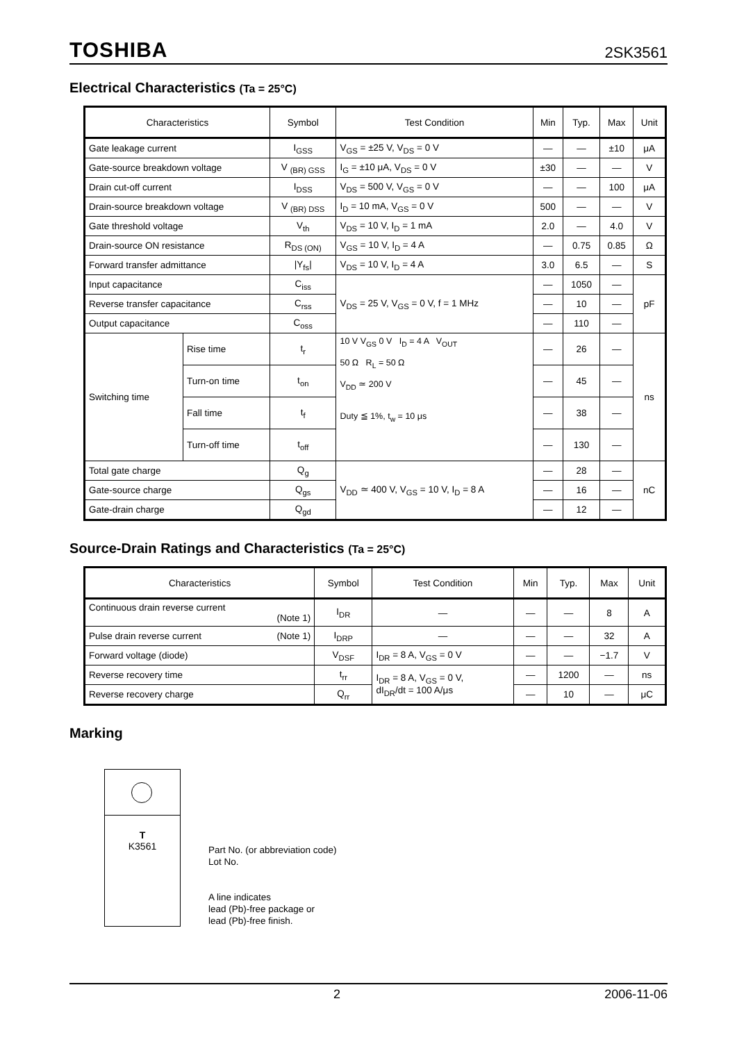TOSHIBA 2SK3561
Electrical Characteristics (Ta = 25°C)
| Characteristics | | Symbol | Test Condition | Min | Typ. | Max | Unit |
| --- | --- | --- | --- | --- | --- | --- | --- |
| Gate leakage current | | I<sub>GSS</sub> | V<sub>GS</sub> = ±25 V, V<sub>DS</sub> = 0 V | — | — | ±10 | μA |
| Gate-source breakdown voltage | | V <sub>(BR) GSS</sub> | I<sub>G</sub> = ±10 μA, V<sub>DS</sub> = 0 V | ±30 | — | — | V |
| Drain cut-off current | | I<sub>DSS</sub> | V<sub>DS</sub> = 500 V, V<sub>GS</sub> = 0 V | — | — | 100 | μA |
| Drain-source breakdown voltage | | V <sub>(BR) DSS</sub> | I<sub>D</sub> = 10 mA, V<sub>GS</sub> = 0 V | 500 | — | — | V |
| Gate threshold voltage | | V<sub>th</sub> | V<sub>DS</sub> = 10 V, I<sub>D</sub> = 1 mA | 2.0 | — | 4.0 | V |
| Drain-source ON resistance | | R<sub>DS (ON)</sub> | V<sub>GS</sub> = 10 V, I<sub>D</sub> = 4 A | — | 0.75 | 0.85 | Ω |
| Forward transfer admittance | | /Y<sub>fs</sub>/ | V<sub>DS</sub> = 10 V, I<sub>D</sub> = 4 A | 3.0 | 6.5 | — | S |
| Input capacitance | | C<sub>iss</sub> | V<sub>DS</sub> = 25 V, V<sub>GS</sub> = 0 V, f = 1 MHz | — | 1050 | — | pF |
| Reverse transfer capacitance | | C<sub>rss</sub> | | — | 10 | — | |
| Output capacitance | | C<sub>oss</sub> | | — | 110 | — | |
| Switching time | Rise time | t<sub>r</sub> | 10 V V<sub>GS</sub> 0 V I<sub>D</sub> = 4 A V<sub>OUT</sub> 50 Ω R<sub>L</sub> = 50 Ω V<sub>DD</sub> ≃ 200 V Duty ≦ 1%, t<sub>w</sub> = 10 μs | — | 26 | — | ns |
| | Turn-on time | t<sub>on</sub> | | — | 45 | — | |
| | Fall time | t<sub>f</sub> | | — | 38 | — | |
| | Turn-off time | t<sub>off</sub> | | — | 130 | — | |
| Total gate charge | | Q<sub>g</sub> | V<sub>DD</sub> ≃ 400 V, V<sub>GS</sub> = 10 V, I<sub>D</sub> = 8 A | — | 28 | — | nC |
| Gate-source charge | | Q<sub>gs</sub> | | — | 16 | — | |
| Gate-drain charge | | Q<sub>gd</sub> | | — | 12 | — | |
Source-Drain Ratings and Characteristics (Ta = 25°C)
| Characteristics | Symbol | Test Condition | Min | Typ. | Max | Unit |
| --- | --- | --- | --- | --- | --- | --- |
| Continuous drain reverse current (Note 1) | I<sub>DR</sub> | — | — | — | 8 | A |
| Pulse drain reverse current (Note 1) | I<sub>DRP</sub> | — | — | — | 32 | A |
| Forward voltage (diode) | V<sub>DSF</sub> | I<sub>DR</sub> = 8 A, V<sub>GS</sub> = 0 V | — | — | −1.7 | V |
| Reverse recovery time | t<sub>rr</sub> | I<sub>DR</sub> = 8 A, V<sub>GS</sub> = 0 V, dI<sub>DR</sub>/dt = 100 A/μs | — | 1200 | — | ns |
| Reverse recovery charge | Q<sub>rr</sub> | | — | 10 | — | μC |
Marking
T
K3561
Part No. (or abbreviation code)
Lot No.
A line indicates
lead (Pb)-free package or
lead (Pb)-free finish.
2 2006-11-06